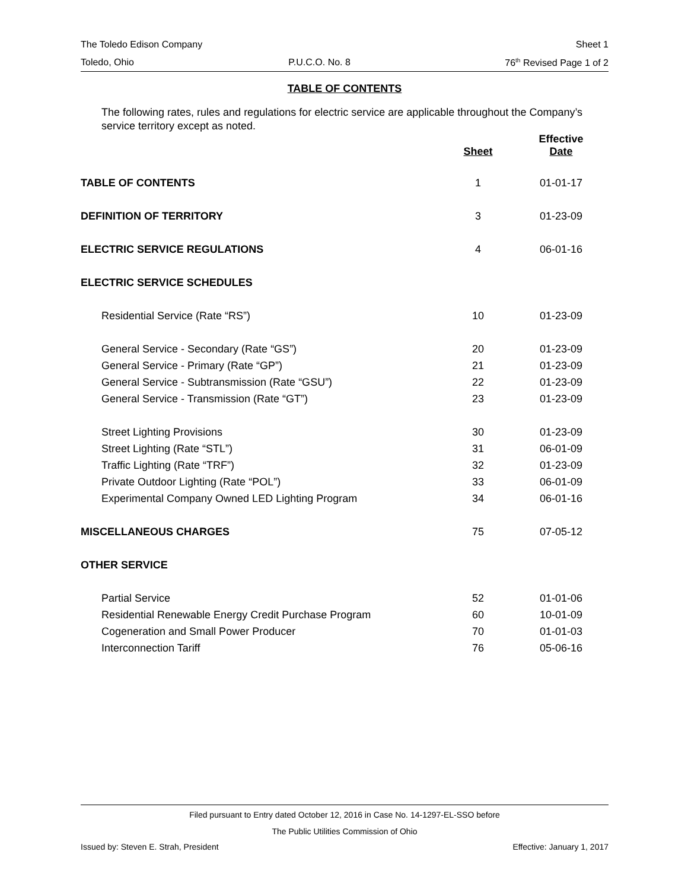The Toledo Edison Company Sheet 1
Toledo, Ohio P.U.C.O. No. 8 76<sup>th</sup> Revised Page 1 of 2
TABLE OF CONTENTS
The following rates, rules and regulations for electric service are applicable throughout the Company’s service territory except as noted.
| | Sheet | Effective Date |
| --- | --- | --- |
| TABLE OF CONTENTS | 1 | 01-01-17 |
| DEFINITION OF TERRITORY | 3 | 01-23-09 |
| ELECTRIC SERVICE REGULATIONS | 4 | 06-01-16 |
| ELECTRIC SERVICE SCHEDULES | | |
| Residential Service (Rate “RS”) | 10 | 01-23-09 |
| General Service - Secondary (Rate “GS”) | 20 | 01-23-09 |
| General Service - Primary (Rate “GP”) | 21 | 01-23-09 |
| General Service - Subtransmission (Rate “GSU”) | 22 | 01-23-09 |
| General Service - Transmission (Rate “GT”) | 23 | 01-23-09 |
| Street Lighting Provisions | 30 | 01-23-09 |
| Street Lighting (Rate “STL”) | 31 | 06-01-09 |
| Traffic Lighting (Rate “TRF”) | 32 | 01-23-09 |
| Private Outdoor Lighting (Rate “POL”) | 33 | 06-01-09 |
| Experimental Company Owned LED Lighting Program | 34 | 06-01-16 |
| MISCELLANEOUS CHARGES | 75 | 07-05-12 |
| OTHER SERVICE | | |
| Partial Service | 52 | 01-01-06 |
| Residential Renewable Energy Credit Purchase Program | 60 | 10-01-09 |
| Cogeneration and Small Power Producer | 70 | 01-01-03 |
| Interconnection Tariff | 76 | 05-06-16 |
Filed pursuant to Entry dated October 12, 2016 in Case No. 14-1297-EL-SSO before
The Public Utilities Commission of Ohio
Issued by: Steven E. Strah, President Effective: January 1, 2017